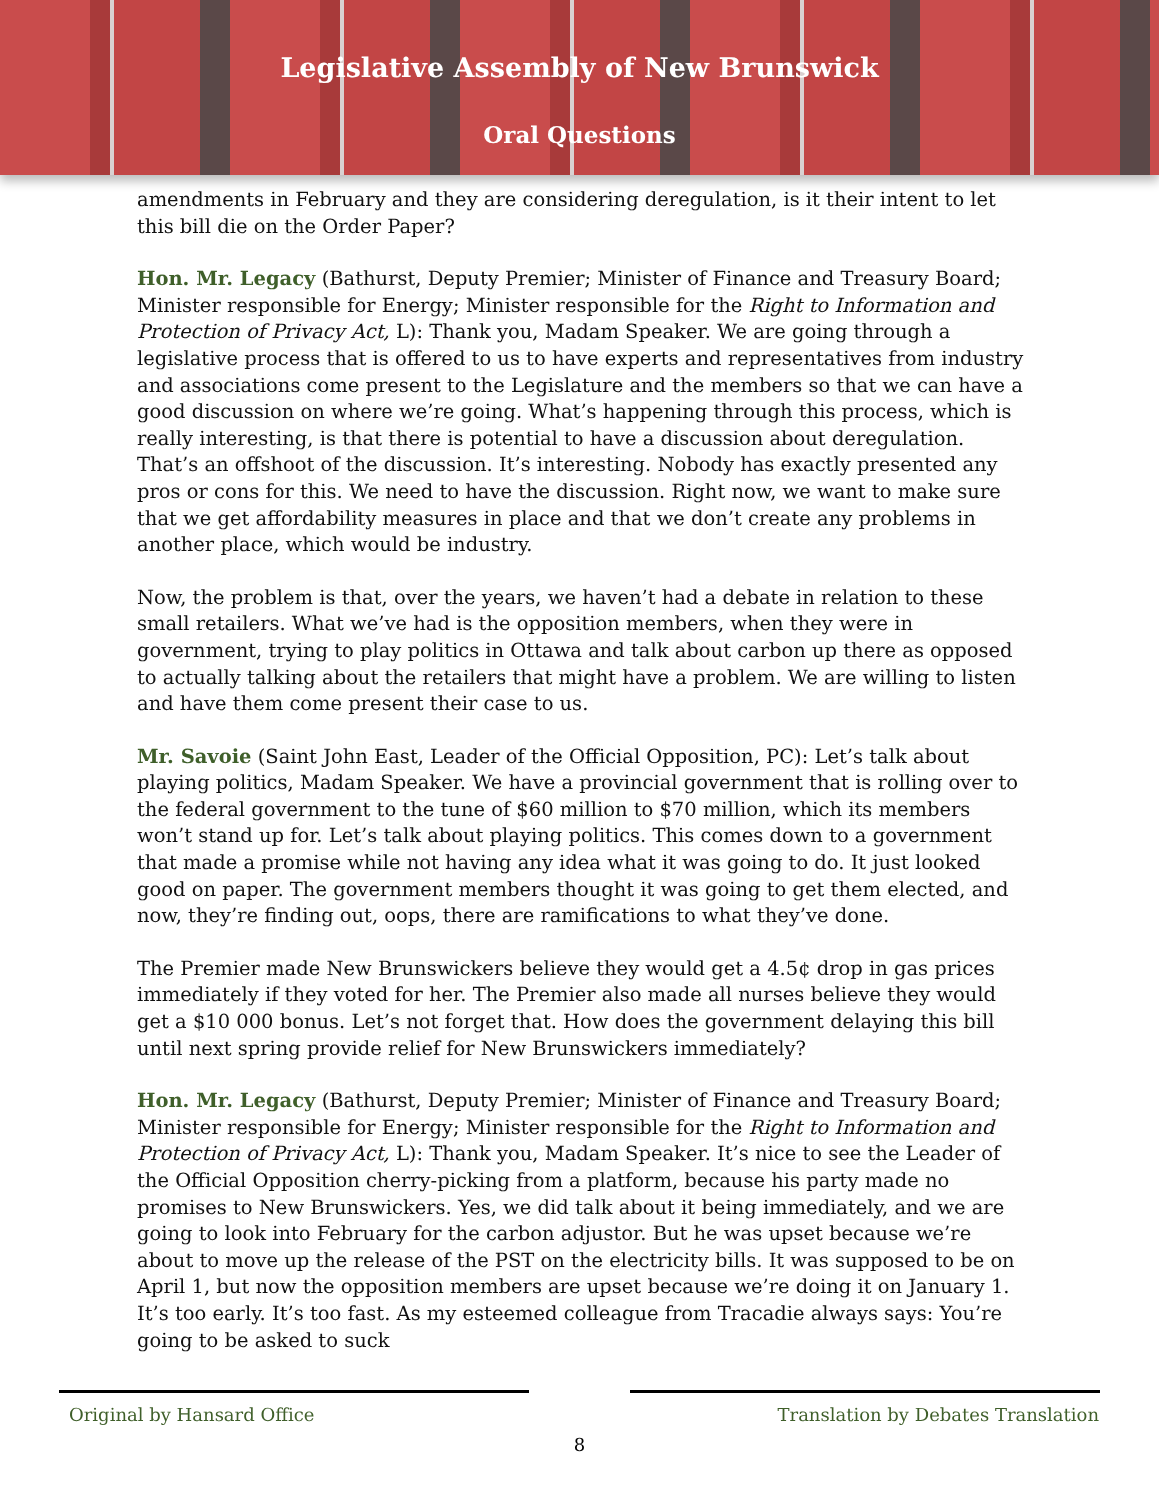Legislative Assembly of New Brunswick
Oral Questions
amendments in February and they are considering deregulation, is it their intent to let this bill die on the Order Paper?
Hon. Mr. Legacy (Bathurst, Deputy Premier; Minister of Finance and Treasury Board; Minister responsible for Energy; Minister responsible for the Right to Information and Protection of Privacy Act, L): Thank you, Madam Speaker. We are going through a legislative process that is offered to us to have experts and representatives from industry and associations come present to the Legislature and the members so that we can have a good discussion on where we’re going. What’s happening through this process, which is really interesting, is that there is potential to have a discussion about deregulation. That’s an offshoot of the discussion. It’s interesting. Nobody has exactly presented any pros or cons for this. We need to have the discussion. Right now, we want to make sure that we get affordability measures in place and that we don’t create any problems in another place, which would be industry.
Now, the problem is that, over the years, we haven’t had a debate in relation to these small retailers. What we’ve had is the opposition members, when they were in government, trying to play politics in Ottawa and talk about carbon up there as opposed to actually talking about the retailers that might have a problem. We are willing to listen and have them come present their case to us.
Mr. Savoie (Saint John East, Leader of the Official Opposition, PC): Let’s talk about playing politics, Madam Speaker. We have a provincial government that is rolling over to the federal government to the tune of $60 million to $70 million, which its members won’t stand up for. Let’s talk about playing politics. This comes down to a government that made a promise while not having any idea what it was going to do. It just looked good on paper. The government members thought it was going to get them elected, and now, they’re finding out, oops, there are ramifications to what they’ve done.
The Premier made New Brunswickers believe they would get a 4.5¢ drop in gas prices immediately if they voted for her. The Premier also made all nurses believe they would get a $10 000 bonus. Let’s not forget that. How does the government delaying this bill until next spring provide relief for New Brunswickers immediately?
Hon. Mr. Legacy (Bathurst, Deputy Premier; Minister of Finance and Treasury Board; Minister responsible for Energy; Minister responsible for the Right to Information and Protection of Privacy Act, L): Thank you, Madam Speaker. It’s nice to see the Leader of the Official Opposition cherry-picking from a platform, because his party made no promises to New Brunswickers. Yes, we did talk about it being immediately, and we are going to look into February for the carbon adjustor. But he was upset because we’re about to move up the release of the PST on the electricity bills. It was supposed to be on April 1, but now the opposition members are upset because we’re doing it on January 1. It’s too early. It’s too fast. As my esteemed colleague from Tracadie always says: You’re going to be asked to suck
Original by Hansard Office
Translation by Debates Translation
8